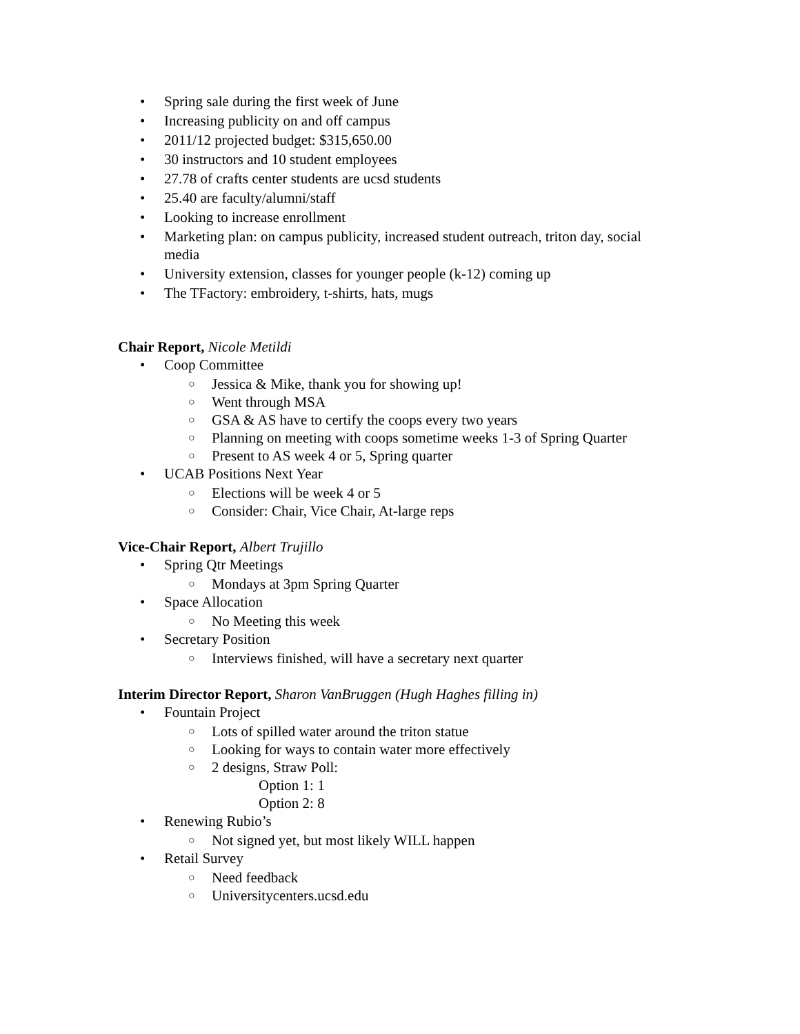Spring sale during the first week of June
Increasing publicity on and off campus
2011/12 projected budget: $315,650.00
30 instructors and 10 student employees
27.78 of crafts center students are ucsd students
25.40 are faculty/alumni/staff
Looking to increase enrollment
Marketing plan: on campus publicity, increased student outreach, triton day, social media
University extension, classes for younger people (k-12) coming up
The TFactory: embroidery, t-shirts, hats, mugs
Chair Report, Nicole Metildi
Coop Committee
Jessica & Mike, thank you for showing up!
Went through MSA
GSA & AS have to certify the coops every two years
Planning on meeting with coops sometime weeks 1-3 of Spring Quarter
Present to AS week 4 or 5, Spring quarter
UCAB Positions Next Year
Elections will be week 4 or 5
Consider: Chair, Vice Chair, At-large reps
Vice-Chair Report, Albert Trujillo
Spring Qtr Meetings
Mondays at 3pm Spring Quarter
Space Allocation
No Meeting this week
Secretary Position
Interviews finished, will have a secretary next quarter
Interim Director Report, Sharon VanBruggen (Hugh Haghes filling in)
Fountain Project
Lots of spilled water around the triton statue
Looking for ways to contain water more effectively
2 designs, Straw Poll:
Option 1: 1
Option 2: 8
Renewing Rubio’s
Not signed yet, but most likely WILL happen
Retail Survey
Need feedback
Universitycenters.ucsd.edu